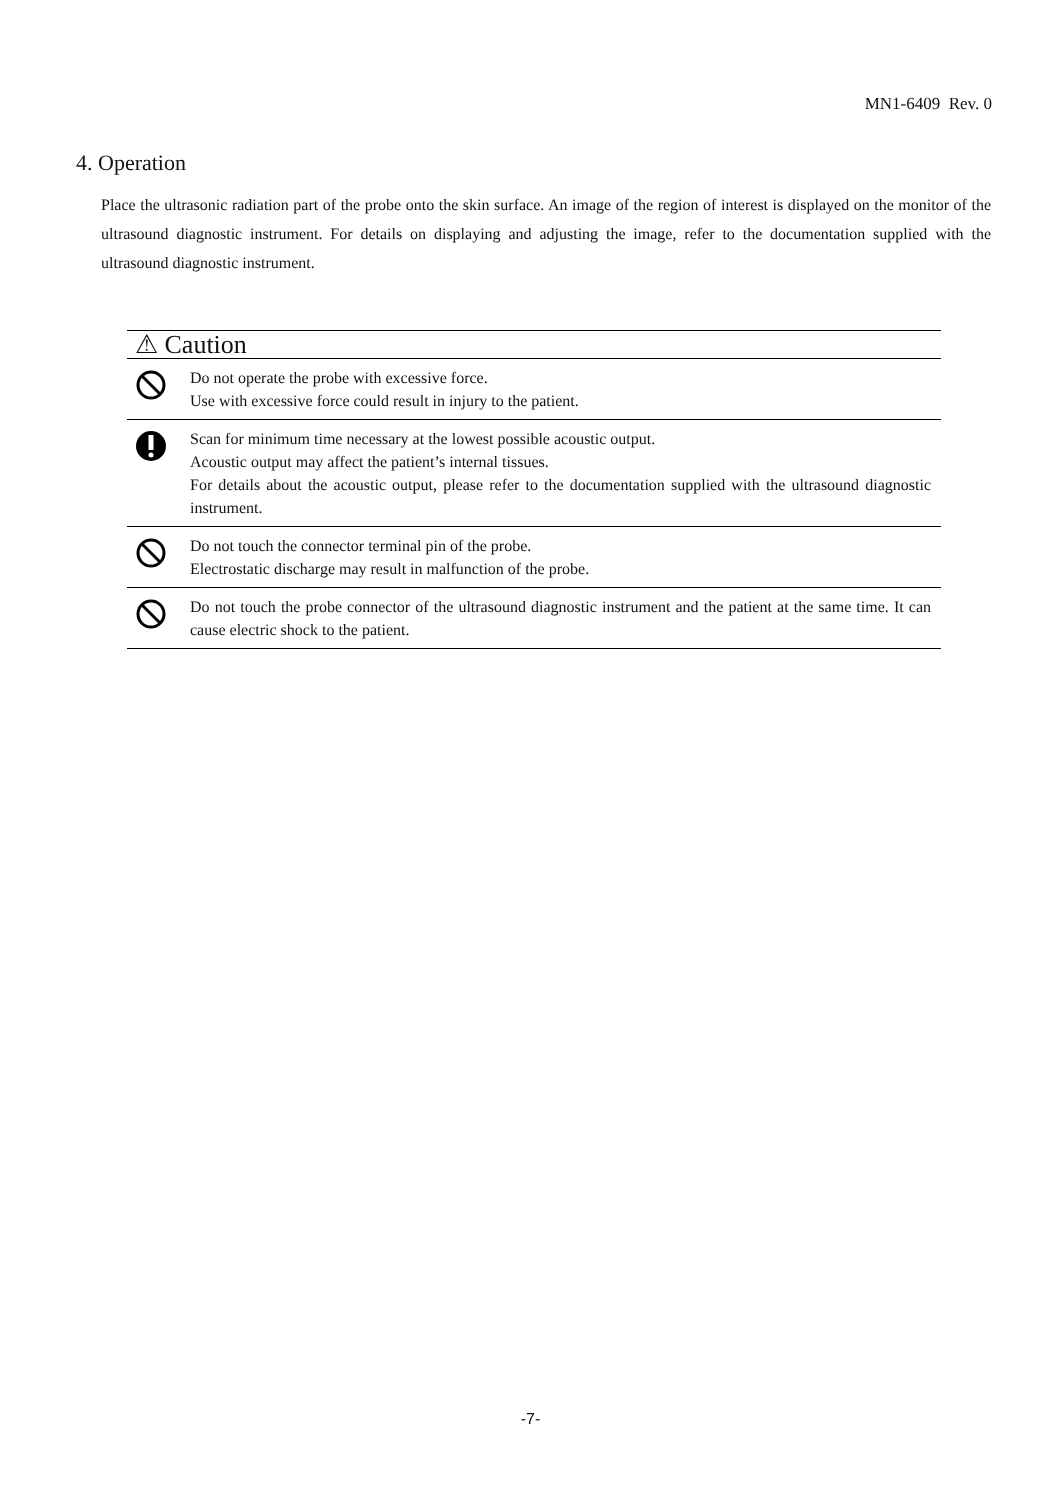MN1-6409 Rev. 0
4. Operation
Place the ultrasonic radiation part of the probe onto the skin surface. An image of the region of interest is displayed on the monitor of the ultrasound diagnostic instrument. For details on displaying and adjusting the image, refer to the documentation supplied with the ultrasound diagnostic instrument.
| ⚠ Caution | |
| --- | --- |
| | Do not operate the probe with excessive force. Use with excessive force could result in injury to the patient. |
| | Scan for minimum time necessary at the lowest possible acoustic output. Acoustic output may affect the patient’s internal tissues. For details about the acoustic output, please refer to the documentation supplied with the ultrasound diagnostic instrument. |
| | Do not touch the connector terminal pin of the probe. Electrostatic discharge may result in malfunction of the probe. |
| | Do not touch the probe connector of the ultrasound diagnostic instrument and the patient at the same time. It can cause electric shock to the patient. |
-7-